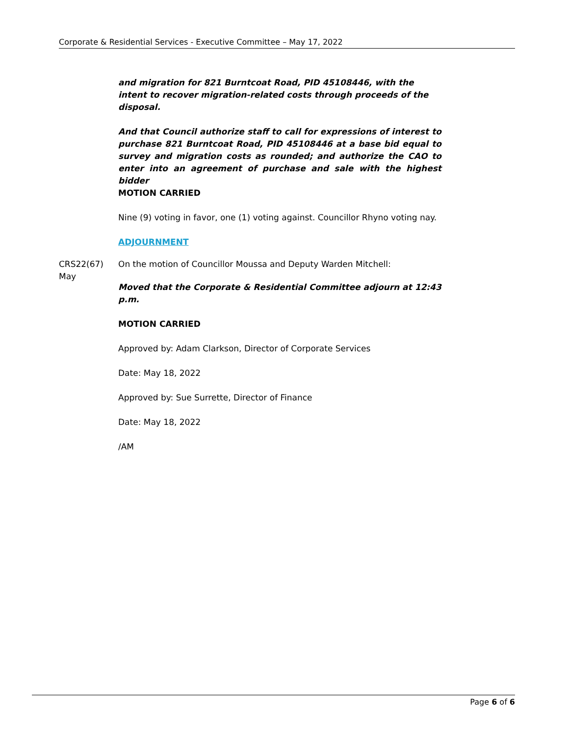Corporate & Residential Services - Executive Committee – May 17, 2022
and migration for 821 Burntcoat Road, PID 45108446, with the intent to recover migration-related costs through proceeds of the disposal.
And that Council authorize staff to call for expressions of interest to purchase 821 Burntcoat Road, PID 45108446 at a base bid equal to survey and migration costs as rounded; and authorize the CAO to enter into an agreement of purchase and sale with the highest bidder
MOTION CARRIED
Nine (9) voting in favor, one (1) voting against. Councillor Rhyno voting nay.
ADJOURNMENT
CRS22(67)
May
On the motion of Councillor Moussa and Deputy Warden Mitchell:
Moved that the Corporate & Residential Committee adjourn at 12:43 p.m.
MOTION CARRIED
Approved by: Adam Clarkson, Director of Corporate Services
Date: May 18, 2022
Approved by: Sue Surrette, Director of Finance
Date: May 18, 2022
/AM
Page 6 of 6